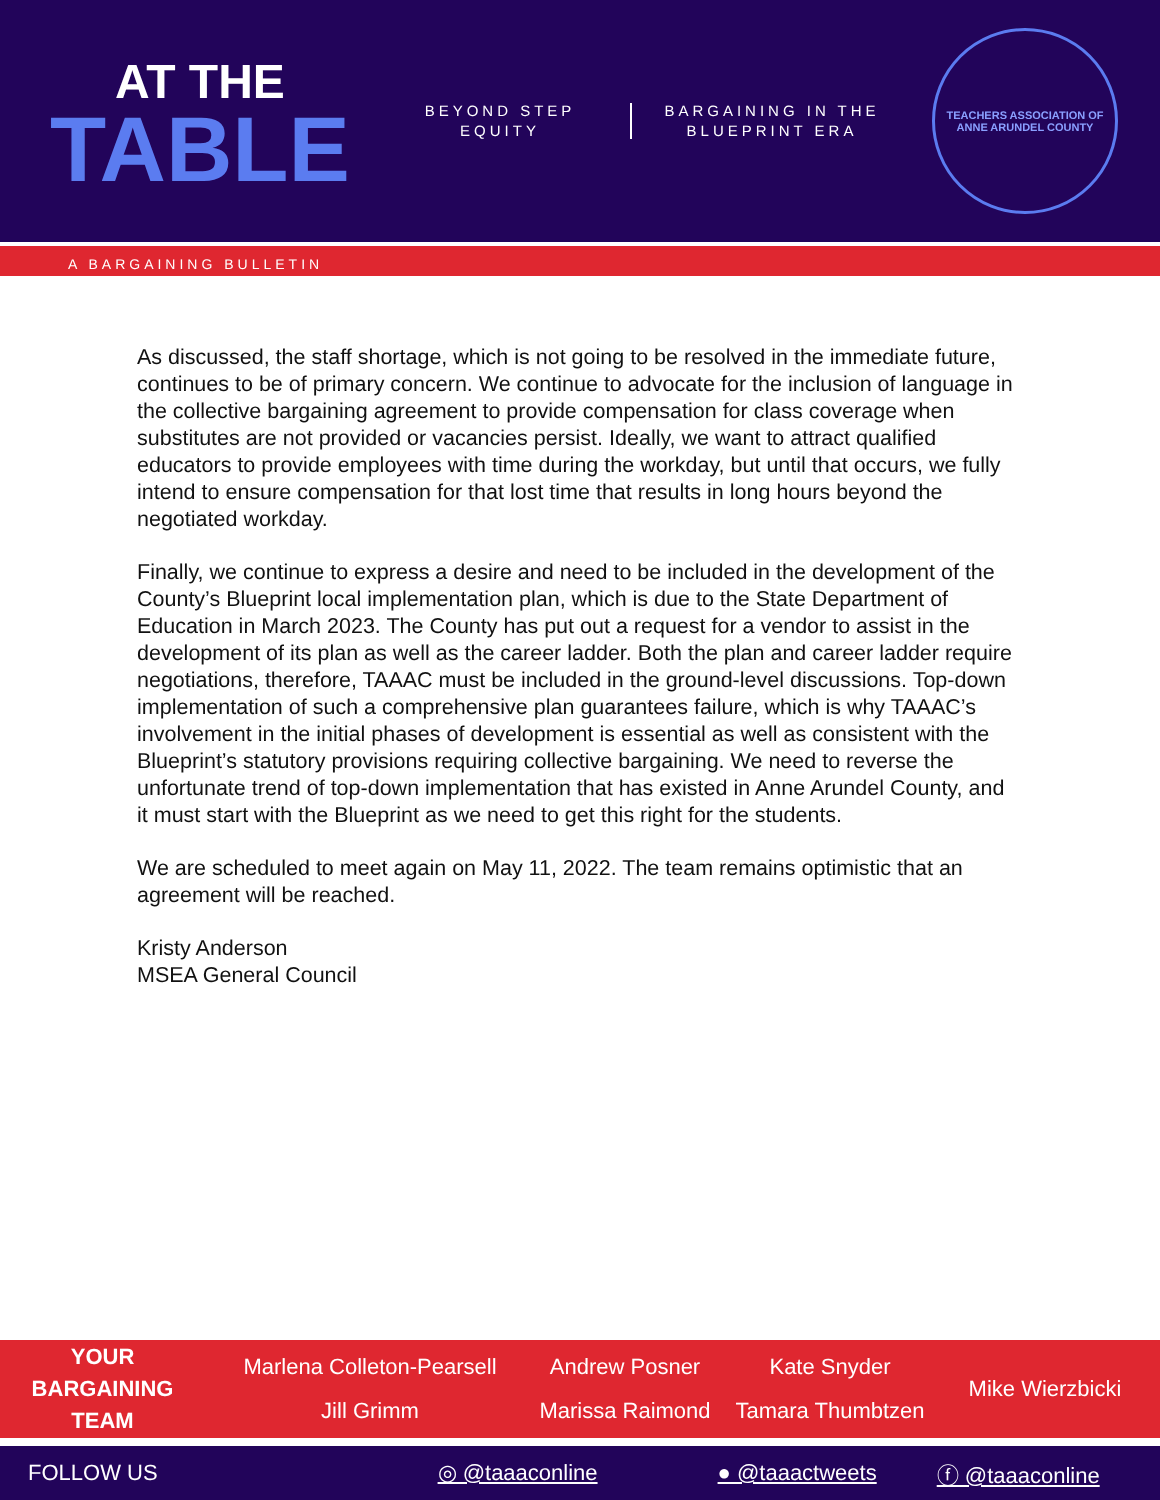AT THE
TABLE
BEYOND STEP
EQUITY
BARGAINING IN THE
BLUEPRINT ERA
TEACHERS ASSOCIATION OF ANNE ARUNDEL COUNTY
A BARGAINING BULLETIN
As discussed, the staff shortage, which is not going to be resolved in the immediate future, continues to be of primary concern. We continue to advocate for the inclusion of language in the collective bargaining agreement to provide compensation for class coverage when substitutes are not provided or vacancies persist. Ideally, we want to attract qualified educators to provide employees with time during the workday, but until that occurs, we fully intend to ensure compensation for that lost time that results in long hours beyond the negotiated workday.
Finally, we continue to express a desire and need to be included in the development of the County’s Blueprint local implementation plan, which is due to the State Department of Education in March 2023. The County has put out a request for a vendor to assist in the development of its plan as well as the career ladder. Both the plan and career ladder require negotiations, therefore, TAAAC must be included in the ground-level discussions. Top-down implementation of such a comprehensive plan guarantees failure, which is why TAAAC’s involvement in the initial phases of development is essential as well as consistent with the Blueprint’s statutory provisions requiring collective bargaining. We need to reverse the unfortunate trend of top-down implementation that has existed in Anne Arundel County, and it must start with the Blueprint as we need to get this right for the students.
We are scheduled to meet again on May 11, 2022. The team remains optimistic that an agreement will be reached.
Kristy Anderson
MSEA General Council
YOUR
BARGAINING
TEAM
Marlena Colleton-Pearsell
Jill Grimm
Andrew Posner
Marissa Raimond
Kate Snyder
Tamara Thumbtzen
Mike Wierzbicki
FOLLOW US ◎ @taaaconline ● @taaactweets ⓕ @taaaconline